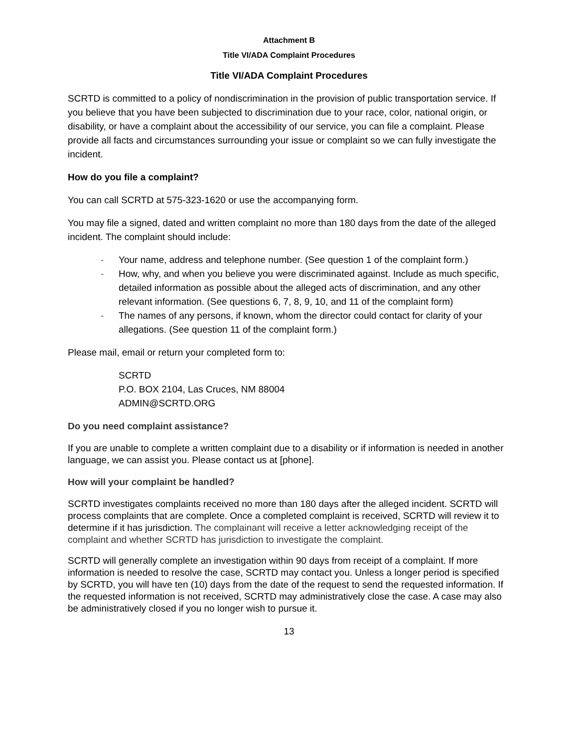Attachment B
Title VI/ADA Complaint Procedures
Title VI/ADA Complaint Procedures
SCRTD is committed to a policy of nondiscrimination in the provision of public transportation service. If you believe that you have been subjected to discrimination due to your race, color, national origin, or disability, or have a complaint about the accessibility of our service, you can file a complaint. Please provide all facts and circumstances surrounding your issue or complaint so we can fully investigate the incident.
How do you file a complaint?
You can call SCRTD at 575-323-1620 or use the accompanying form.
You may file a signed, dated and written complaint no more than 180 days from the date of the alleged incident. The complaint should include:
- Your name, address and telephone number. (See question 1 of the complaint form.)
- How, why, and when you believe you were discriminated against. Include as much specific, detailed information as possible about the alleged acts of discrimination, and any other relevant information. (See questions 6, 7, 8, 9, 10, and 11 of the complaint form)
- The names of any persons, if known, whom the director could contact for clarity of your allegations. (See question 11 of the complaint form.)
Please mail, email or return your completed form to:
SCRTD
P.O. BOX 2104, Las Cruces, NM 88004
ADMIN@SCRTD.ORG
Do you need complaint assistance?
If you are unable to complete a written complaint due to a disability or if information is needed in another language, we can assist you. Please contact us at [phone].
How will your complaint be handled?
SCRTD investigates complaints received no more than 180 days after the alleged incident. SCRTD will process complaints that are complete. Once a completed complaint is received, SCRTD will review it to determine if it has jurisdiction. The complainant will receive a letter acknowledging receipt of the complaint and whether SCRTD has jurisdiction to investigate the complaint.
SCRTD will generally complete an investigation within 90 days from receipt of a complaint. If more information is needed to resolve the case, SCRTD may contact you. Unless a longer period is specified by SCRTD, you will have ten (10) days from the date of the request to send the requested information. If the requested information is not received, SCRTD may administratively close the case. A case may also be administratively closed if you no longer wish to pursue it.
13